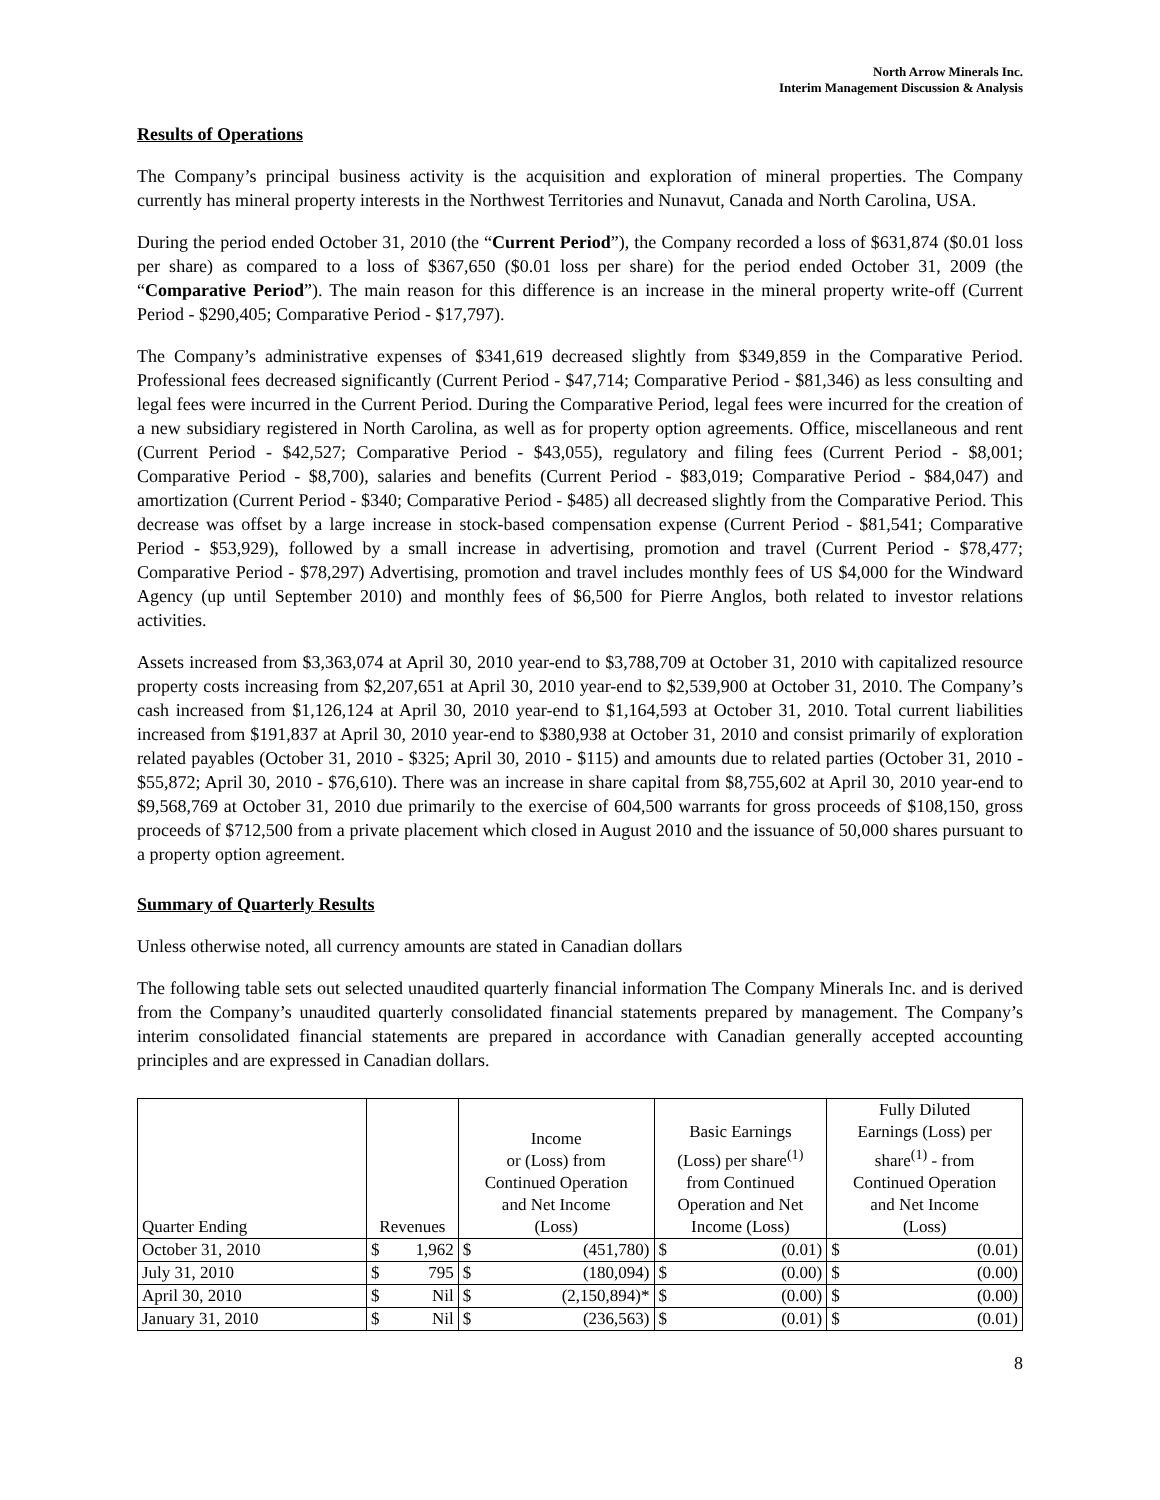North Arrow Minerals Inc.
Interim Management Discussion & Analysis
Results of Operations
The Company’s principal business activity is the acquisition and exploration of mineral properties. The Company currently has mineral property interests in the Northwest Territories and Nunavut, Canada and North Carolina, USA.
During the period ended October 31, 2010 (the “Current Period”), the Company recorded a loss of $631,874 ($0.01 loss per share) as compared to a loss of $367,650 ($0.01 loss per share) for the period ended October 31, 2009 (the “Comparative Period”). The main reason for this difference is an increase in the mineral property write-off (Current Period - $290,405; Comparative Period - $17,797).
The Company’s administrative expenses of $341,619 decreased slightly from $349,859 in the Comparative Period. Professional fees decreased significantly (Current Period - $47,714; Comparative Period - $81,346) as less consulting and legal fees were incurred in the Current Period. During the Comparative Period, legal fees were incurred for the creation of a new subsidiary registered in North Carolina, as well as for property option agreements. Office, miscellaneous and rent (Current Period - $42,527; Comparative Period - $43,055), regulatory and filing fees (Current Period - $8,001; Comparative Period - $8,700), salaries and benefits (Current Period - $83,019; Comparative Period - $84,047) and amortization (Current Period - $340; Comparative Period - $485) all decreased slightly from the Comparative Period. This decrease was offset by a large increase in stock-based compensation expense (Current Period - $81,541; Comparative Period - $53,929), followed by a small increase in advertising, promotion and travel (Current Period - $78,477; Comparative Period - $78,297) Advertising, promotion and travel includes monthly fees of US $4,000 for the Windward Agency (up until September 2010) and monthly fees of $6,500 for Pierre Anglos, both related to investor relations activities.
Assets increased from $3,363,074 at April 30, 2010 year-end to $3,788,709 at October 31, 2010 with capitalized resource property costs increasing from $2,207,651 at April 30, 2010 year-end to $2,539,900 at October 31, 2010. The Company’s cash increased from $1,126,124 at April 30, 2010 year-end to $1,164,593 at October 31, 2010. Total current liabilities increased from $191,837 at April 30, 2010 year-end to $380,938 at October 31, 2010 and consist primarily of exploration related payables (October 31, 2010 - $325; April 30, 2010 - $115) and amounts due to related parties (October 31, 2010 - $55,872; April 30, 2010 - $76,610). There was an increase in share capital from $8,755,602 at April 30, 2010 year-end to $9,568,769 at October 31, 2010 due primarily to the exercise of 604,500 warrants for gross proceeds of $108,150, gross proceeds of $712,500 from a private placement which closed in August 2010 and the issuance of 50,000 shares pursuant to a property option agreement.
Summary of Quarterly Results
Unless otherwise noted, all currency amounts are stated in Canadian dollars
The following table sets out selected unaudited quarterly financial information The Company Minerals Inc. and is derived from the Company’s unaudited quarterly consolidated financial statements prepared by management. The Company’s interim consolidated financial statements are prepared in accordance with Canadian generally accepted accounting principles and are expressed in Canadian dollars.
| Quarter Ending | Revenues | | Income or (Loss) from Continued Operation and Net Income (Loss) | | Basic Earnings (Loss) per share<sup>(1)</sup> from Continued Operation and Net Income (Loss) | | Fully Diluted Earnings (Loss) per share<sup>(1)</sup> - from Continued Operation and Net Income (Loss) | |
| --- | --- | --- | --- | --- | --- | --- | --- | --- |
| October 31, 2010 | $ | 1,962 | $ | (451,780) | $ | (0.01) | $ | (0.01) |
| July 31, 2010 | $ | 795 | $ | (180,094) | $ | (0.00) | $ | (0.00) |
| April 30, 2010 | $ | Nil | $ | (2,150,894)* | $ | (0.00) | $ | (0.00) |
| January 31, 2010 | $ | Nil | $ | (236,563) | $ | (0.01) | $ | (0.01) |
8